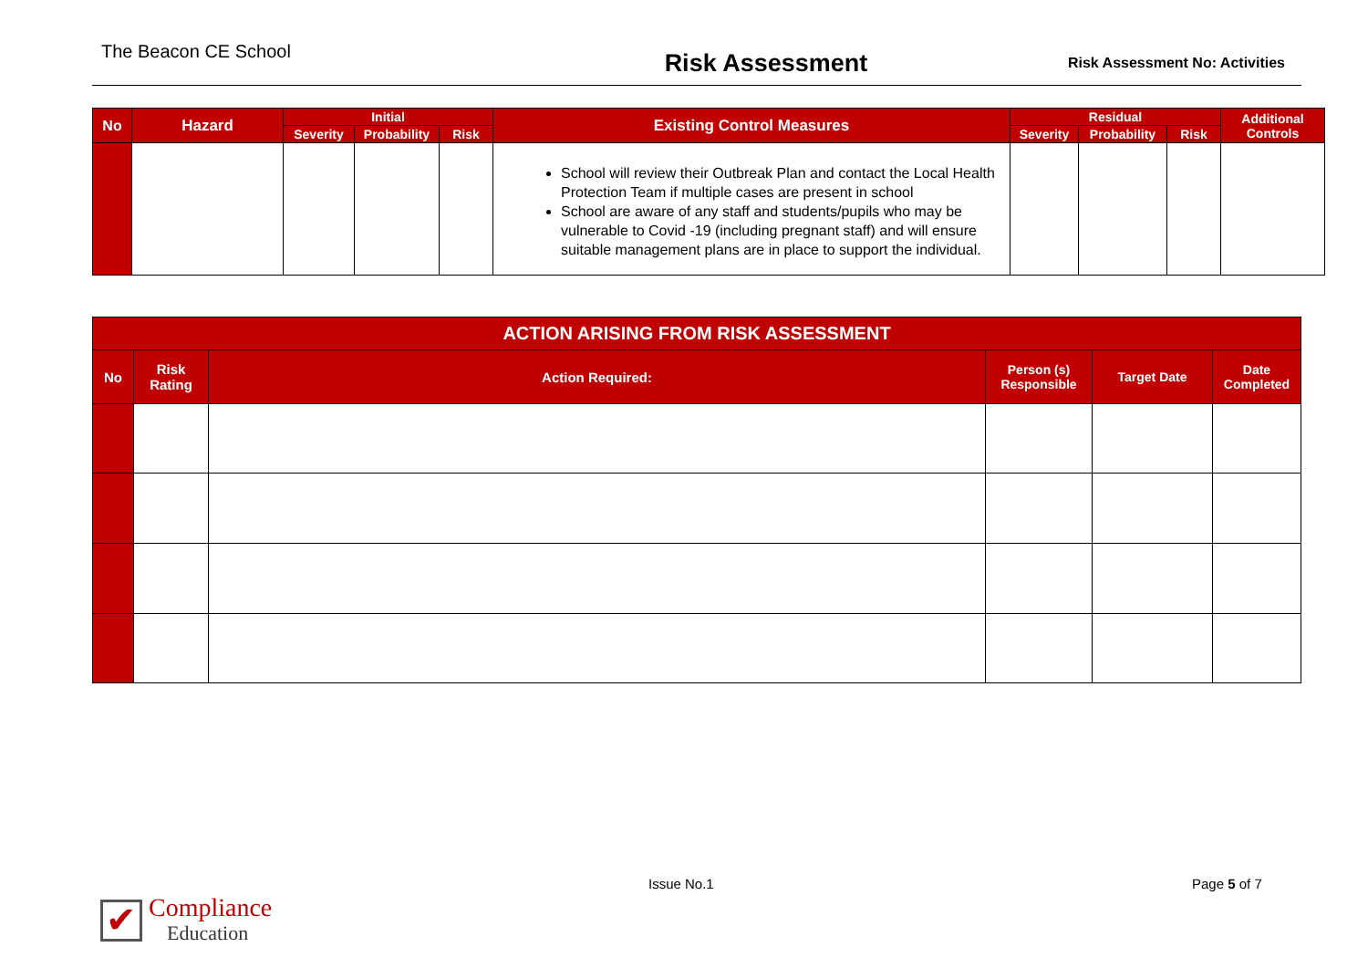The Beacon CE School
Risk Assessment
Risk Assessment No: Activities
| No | Hazard | Initial | | | Existing Control Measures | Residual | | | Additional Controls |
| --- | --- | --- | --- | --- | --- | --- | --- | --- | --- |
| | | Severity | Probability | Risk | | Severity | Probability | Risk | |
| | | | | | School will review their Outbreak Plan and contact the Local Health Protection Team if multiple cases are present in school School are aware of any staff and students/pupils who may be vulnerable to Covid -19 (including pregnant staff) and will ensure suitable management plans are in place to support the individual. | | | | |
| ACTION ARISING FROM RISK ASSESSMENT | | | | | |
| --- | --- | --- | --- | --- | --- |
| No | Risk Rating | Action Required: | Person (s) Responsible | Target Date | Date Completed |
✔ Compliance
Education
Issue No.1 Page 5 of 7